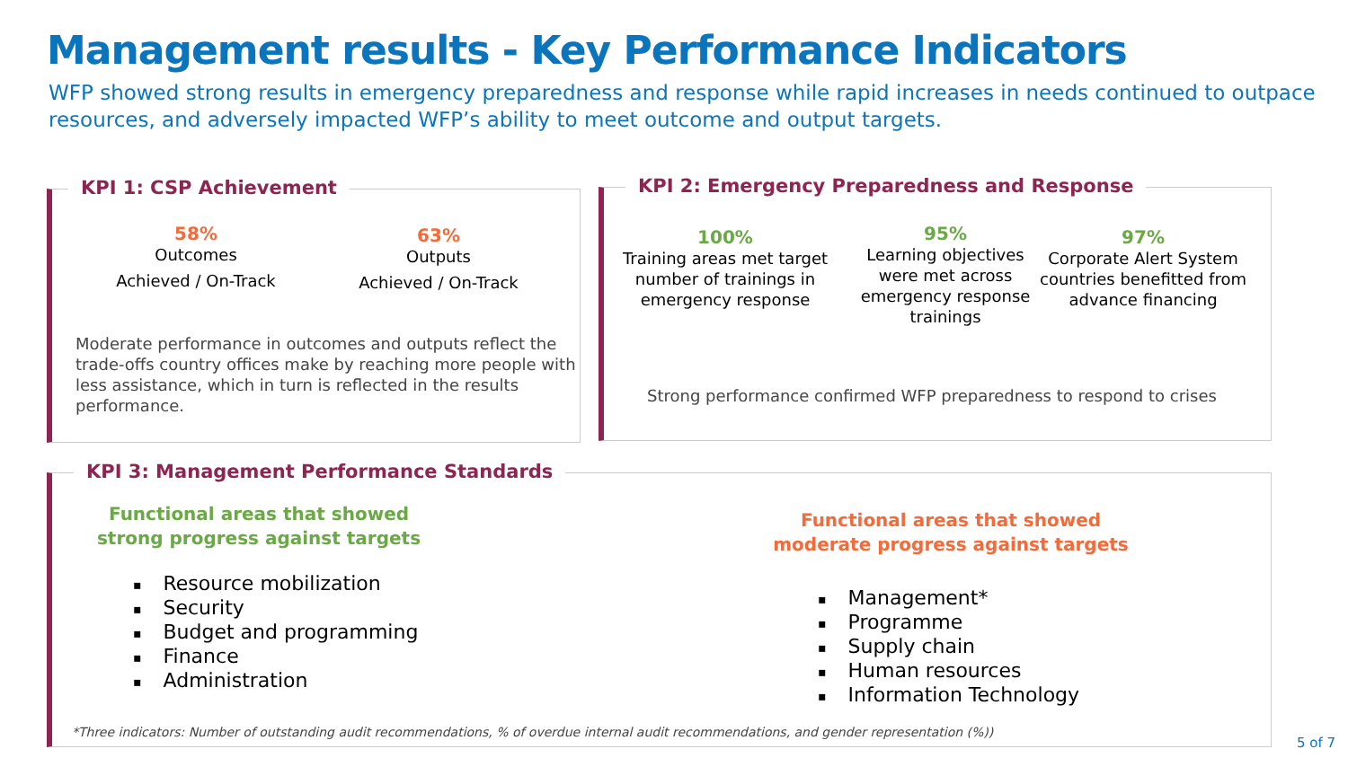Management results - Key Performance Indicators
WFP showed strong results in emergency preparedness and response while rapid increases in needs continued to outpace resources, and adversely impacted WFP’s ability to meet outcome and output targets.
KPI 1: CSP Achievement
58%
Outcomes
Achieved / On-Track
63%
Outputs
Achieved / On-Track
Moderate performance in outcomes and outputs reflect the trade-offs country offices make by reaching more people with less assistance, which in turn is reflected in the results performance.
KPI 2: Emergency Preparedness and Response
100%
Training areas met target number of trainings in emergency response
95%
Learning objectives were met across emergency response trainings
97%
Corporate Alert System countries benefitted from advance financing
Strong performance confirmed WFP preparedness to respond to crises
KPI 3: Management Performance Standards
Functional areas that showed strong progress against targets
Resource mobilization
Security
Budget and programming
Finance
Administration
Functional areas that showed moderate progress against targets
Management*
Programme
Supply chain
Human resources
Information Technology
*Three indicators: Number of outstanding audit recommendations, % of overdue internal audit recommendations, and gender representation (%))
5 of 7